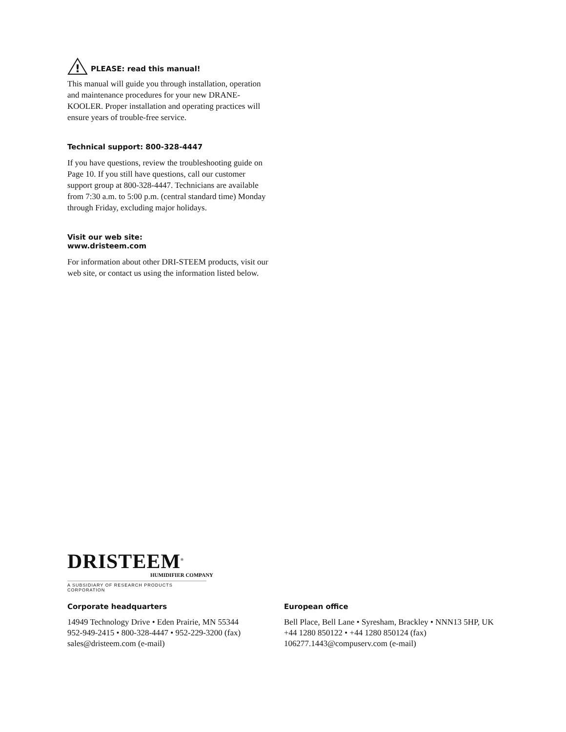!
PLEASE: read this manual!
This manual will guide you through installation, operation and maintenance procedures for your new DRANE-KOOLER. Proper installation and operating practices will ensure years of trouble-free service.
Technical support: 800-328-4447
If you have questions, review the troubleshooting guide on Page 10. If you still have questions, call our customer support group at 800-328-4447. Technicians are available from 7:30 a.m. to 5:00 p.m. (central standard time) Monday through Friday, excluding major holidays.
Visit our web site:
www.dristeem.com
For information about other DRI-STEEM products, visit our web site, or contact us using the information listed below.
DRISTEEM<sup>®</sup>
HUMIDIFIER COMPANY
A SUBSIDIARY OF RESEARCH PRODUCTS CORPORATION
Corporate headquarters
14949 Technology Drive • Eden Prairie, MN 55344
952-949-2415 • 800-328-4447 • 952-229-3200 (fax)
sales@dristeem.com (e-mail)
European office
Bell Place, Bell Lane • Syresham, Brackley • NNN13 5HP, UK
+44 1280 850122 • +44 1280 850124 (fax)
106277.1443@compuserv.com (e-mail)